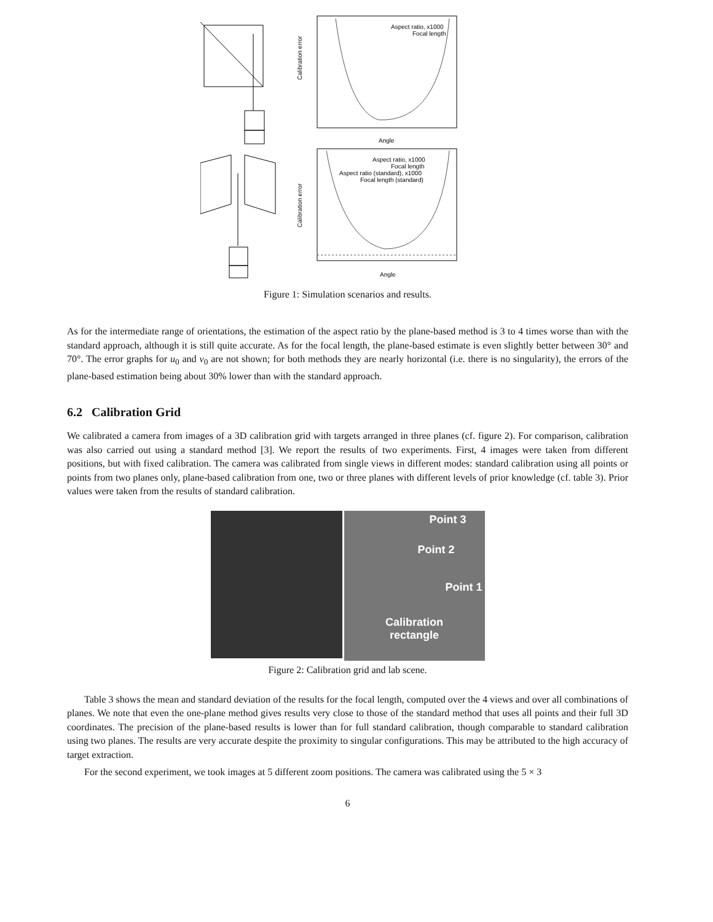Aspect ratio, x1000
Focal length
Calibration error
Angle
Aspect ratio, x1000
Focal length
Aspect ratio (standard), x1000
Focal length (standard)
Calibration error
Angle
Figure 1: Simulation scenarios and results.
As for the intermediate range of orientations, the estimation of the aspect ratio by the plane-based method is 3 to 4 times worse than with the standard approach, although it is still quite accurate. As for the focal length, the plane-based estimate is even slightly better between 30° and 70°. The error graphs for u<sub>0</sub> and v<sub>0</sub> are not shown; for both methods they are nearly horizontal (i.e. there is no singularity), the errors of the plane-based estimation being about 30% lower than with the standard approach.
6.2 Calibration Grid
We calibrated a camera from images of a 3D calibration grid with targets arranged in three planes (cf. figure 2). For comparison, calibration was also carried out using a standard method [3]. We report the results of two experiments. First, 4 images were taken from different positions, but with fixed calibration. The camera was calibrated from single views in different modes: standard calibration using all points or points from two planes only, plane-based calibration from one, two or three planes with different levels of prior knowledge (cf. table 3). Prior values were taken from the results of standard calibration.
Point 3
Point 2
Point 1
Calibration
rectangle
Figure 2: Calibration grid and lab scene.
Table 3 shows the mean and standard deviation of the results for the focal length, computed over the 4 views and over all combinations of planes. We note that even the one-plane method gives results very close to those of the standard method that uses all points and their full 3D coordinates. The precision of the plane-based results is lower than for full standard calibration, though comparable to standard calibration using two planes. The results are very accurate despite the proximity to singular configurations. This may be attributed to the high accuracy of target extraction.
For the second experiment, we took images at 5 different zoom positions. The camera was calibrated using the 5 × 3
6